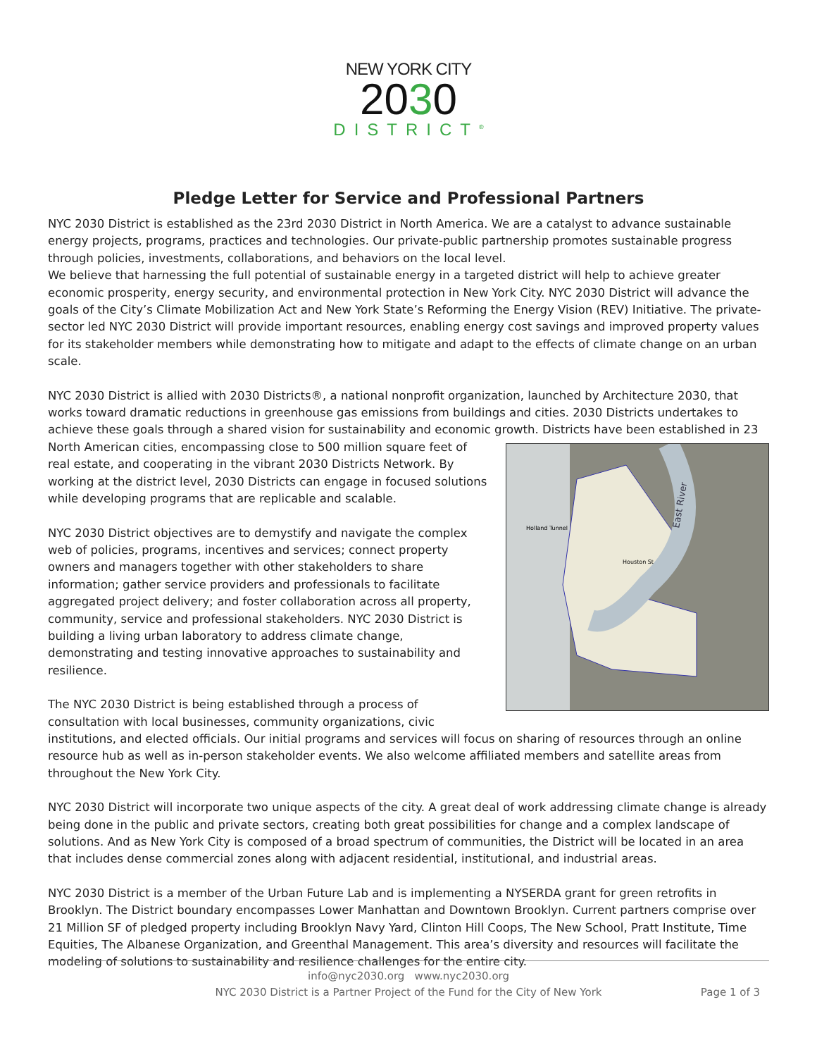NEW YORK CITY
2030
DISTRICT<sup>®</sup>
Pledge Letter for Service and Professional Partners
NYC 2030 District is established as the 23rd 2030 District in North America. We are a catalyst to advance sustainable energy projects, programs, practices and technologies. Our private-public partnership promotes sustainable progress through policies, investments, collaborations, and behaviors on the local level.
We believe that harnessing the full potential of sustainable energy in a targeted district will help to achieve greater economic prosperity, energy security, and environmental protection in New York City. NYC 2030 District will advance the goals of the City’s Climate Mobilization Act and New York State’s Reforming the Energy Vision (REV) Initiative. The private-sector led NYC 2030 District will provide important resources, enabling energy cost savings and improved property values for its stakeholder members while demonstrating how to mitigate and adapt to the effects of climate change on an urban scale.
NYC 2030 District is allied with 2030 Districts®, a national nonprofit organization, launched by Architecture 2030, that works toward dramatic reductions in greenhouse gas emissions from buildings and cities. 2030 Districts undertakes to achieve these goals through a shared vision for sustainability and economic growth. Districts have been established in 23
East River
Holland Tunnel
Houston St
North American cities, encompassing close to 500 million square feet of real estate, and cooperating in the vibrant 2030 Districts Network. By working at the district level, 2030 Districts can engage in focused solutions while developing programs that are replicable and scalable.
NYC 2030 District objectives are to demystify and navigate the complex web of policies, programs, incentives and services; connect property owners and managers together with other stakeholders to share information; gather service providers and professionals to facilitate aggregated project delivery; and foster collaboration across all property, community, service and professional stakeholders. NYC 2030 District is building a living urban laboratory to address climate change, demonstrating and testing innovative approaches to sustainability and resilience.
The NYC 2030 District is being established through a process of consultation with local businesses, community organizations, civic institutions, and elected officials. Our initial programs and services will focus on sharing of resources through an online resource hub as well as in-person stakeholder events. We also welcome affiliated members and satellite areas from throughout the New York City.
NYC 2030 District will incorporate two unique aspects of the city. A great deal of work addressing climate change is already being done in the public and private sectors, creating both great possibilities for change and a complex landscape of solutions. And as New York City is composed of a broad spectrum of communities, the District will be located in an area that includes dense commercial zones along with adjacent residential, institutional, and industrial areas.
NYC 2030 District is a member of the Urban Future Lab and is implementing a NYSERDA grant for green retrofits in Brooklyn. The District boundary encompasses Lower Manhattan and Downtown Brooklyn. Current partners comprise over 21 Million SF of pledged property including Brooklyn Navy Yard, Clinton Hill Coops, The New School, Pratt Institute, Time Equities, The Albanese Organization, and Greenthal Management. This area’s diversity and resources will facilitate the modeling of solutions to sustainability and resilience challenges for the entire city.
info@nyc2030.org www.nyc2030.org
NYC 2030 District is a Partner Project of the Fund for the City of New York
Page 1 of 3